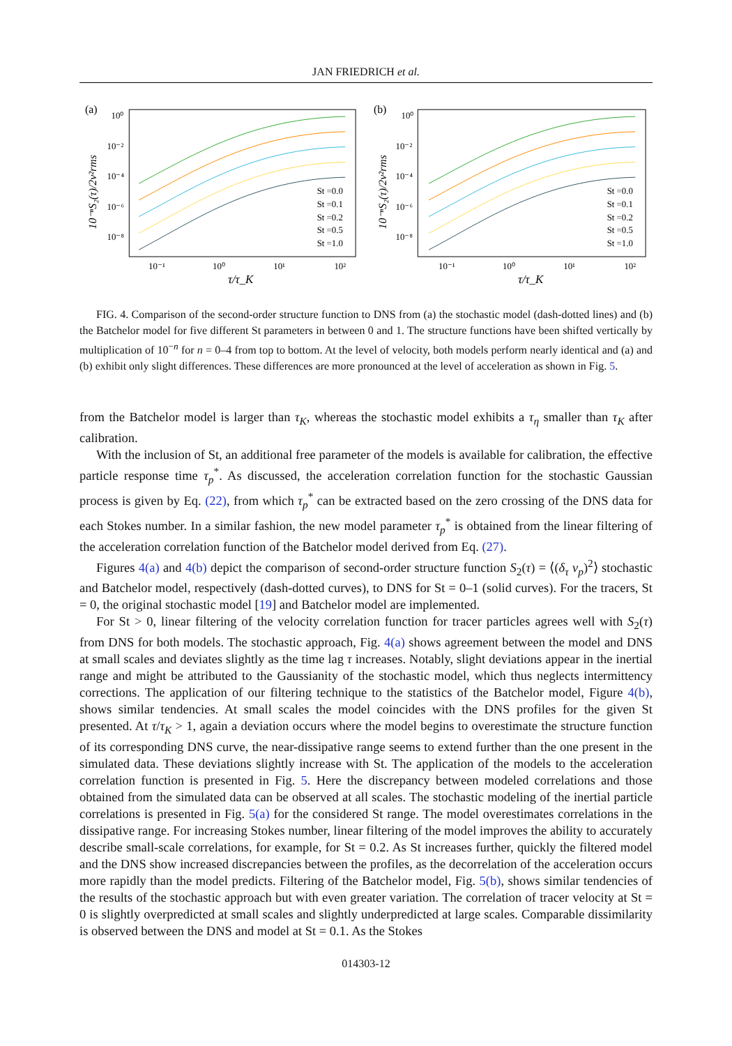JAN FRIEDRICH et al.
(a)
10⁰
10⁻²
10⁻⁴
10⁻⁶
10⁻⁸
10⁻¹
10⁰
10¹
10²
τ/τ_K
10⁻ⁿS₂(τ)/2v²rms
St =0.0
St =0.1
St =0.2
St =0.5
St =1.0
(b)
10⁰
10⁻²
10⁻⁴
10⁻⁶
10⁻⁸
10⁻¹
10⁰
10¹
10²
τ/τ_K
10⁻ⁿS₂(τ)/2v²rms
St =0.0
St =0.1
St =0.2
St =0.5
St =1.0
FIG. 4. Comparison of the second-order structure function to DNS from (a) the stochastic model (dash-dotted lines) and (b) the Batchelor model for five different St parameters in between 0 and 1. The structure functions have been shifted vertically by multiplication of 10<sup>−n</sup> for n = 0–4 from top to bottom. At the level of velocity, both models perform nearly identical and (a) and (b) exhibit only slight differences. These differences are more pronounced at the level of acceleration as shown in Fig. 5.
from the Batchelor model is larger than τ<sub>K</sub>, whereas the stochastic model exhibits a τ<sub>η</sub> smaller than τ<sub>K</sub> after calibration.
With the inclusion of St, an additional free parameter of the models is available for calibration, the effective particle response time τ<sub>p</sub><sup>*</sup>. As discussed, the acceleration correlation function for the stochastic Gaussian process is given by Eq. (22), from which τ<sub>p</sub><sup>*</sup> can be extracted based on the zero crossing of the DNS data for each Stokes number. In a similar fashion, the new model parameter τ<sub>p</sub><sup>*</sup> is obtained from the linear filtering of the acceleration correlation function of the Batchelor model derived from Eq. (27).
Figures 4(a) and 4(b) depict the comparison of second-order structure function S<sub>2</sub>(τ) = ⟨(δ<sub>τ</sub> v<sub>p</sub>)<sup>2</sup>⟩ stochastic and Batchelor model, respectively (dash-dotted curves), to DNS for St = 0–1 (solid curves). For the tracers, St = 0, the original stochastic model [19] and Batchelor model are implemented.
For St > 0, linear filtering of the velocity correlation function for tracer particles agrees well with S<sub>2</sub>(τ) from DNS for both models. The stochastic approach, Fig. 4(a) shows agreement between the model and DNS at small scales and deviates slightly as the time lag τ increases. Notably, slight deviations appear in the inertial range and might be attributed to the Gaussianity of the stochastic model, which thus neglects intermittency corrections. The application of our filtering technique to the statistics of the Batchelor model, Figure 4(b), shows similar tendencies. At small scales the model coincides with the DNS profiles for the given St presented. At τ/τ<sub>K</sub> > 1, again a deviation occurs where the model begins to overestimate the structure function of its corresponding DNS curve, the near-dissipative range seems to extend further than the one present in the simulated data. These deviations slightly increase with St. The application of the models to the acceleration correlation function is presented in Fig. 5. Here the discrepancy between modeled correlations and those obtained from the simulated data can be observed at all scales. The stochastic modeling of the inertial particle correlations is presented in Fig. 5(a) for the considered St range. The model overestimates correlations in the dissipative range. For increasing Stokes number, linear filtering of the model improves the ability to accurately describe small-scale correlations, for example, for St = 0.2. As St increases further, quickly the filtered model and the DNS show increased discrepancies between the profiles, as the decorrelation of the acceleration occurs more rapidly than the model predicts. Filtering of the Batchelor model, Fig. 5(b), shows similar tendencies of the results of the stochastic approach but with even greater variation. The correlation of tracer velocity at St = 0 is slightly overpredicted at small scales and slightly underpredicted at large scales. Comparable dissimilarity is observed between the DNS and model at St = 0.1. As the Stokes
014303-12